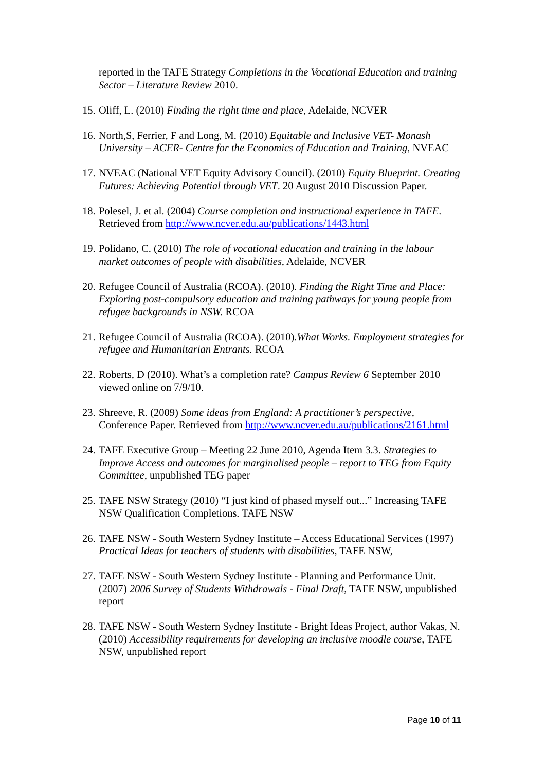reported in the TAFE Strategy Completions in the Vocational Education and training Sector – Literature Review 2010.
15. Oliff, L. (2010) Finding the right time and place, Adelaide, NCVER
16. North,S, Ferrier, F and Long, M. (2010) Equitable and Inclusive VET- Monash University – ACER- Centre for the Economics of Education and Training, NVEAC
17. NVEAC (National VET Equity Advisory Council). (2010) Equity Blueprint. Creating Futures: Achieving Potential through VET. 20 August 2010 Discussion Paper.
18. Polesel, J. et al. (2004) Course completion and instructional experience in TAFE. Retrieved from http://www.ncver.edu.au/publications/1443.html
19. Polidano, C. (2010) The role of vocational education and training in the labour market outcomes of people with disabilities, Adelaide, NCVER
20. Refugee Council of Australia (RCOA). (2010). Finding the Right Time and Place: Exploring post-compulsory education and training pathways for young people from refugee backgrounds in NSW. RCOA
21. Refugee Council of Australia (RCOA). (2010).What Works. Employment strategies for refugee and Humanitarian Entrants. RCOA
22. Roberts, D (2010). What’s a completion rate? Campus Review 6 September 2010 viewed online on 7/9/10.
23. Shreeve, R. (2009) Some ideas from England: A practitioner’s perspective, Conference Paper. Retrieved from http://www.ncver.edu.au/publications/2161.html
24. TAFE Executive Group – Meeting 22 June 2010, Agenda Item 3.3. Strategies to Improve Access and outcomes for marginalised people – report to TEG from Equity Committee, unpublished TEG paper
25. TAFE NSW Strategy (2010) “I just kind of phased myself out...” Increasing TAFE NSW Qualification Completions. TAFE NSW
26. TAFE NSW - South Western Sydney Institute – Access Educational Services (1997) Practical Ideas for teachers of students with disabilities, TAFE NSW,
27. TAFE NSW - South Western Sydney Institute - Planning and Performance Unit. (2007) 2006 Survey of Students Withdrawals - Final Draft, TAFE NSW, unpublished report
28. TAFE NSW - South Western Sydney Institute - Bright Ideas Project, author Vakas, N. (2010) Accessibility requirements for developing an inclusive moodle course, TAFE NSW, unpublished report
Page 10 of 11